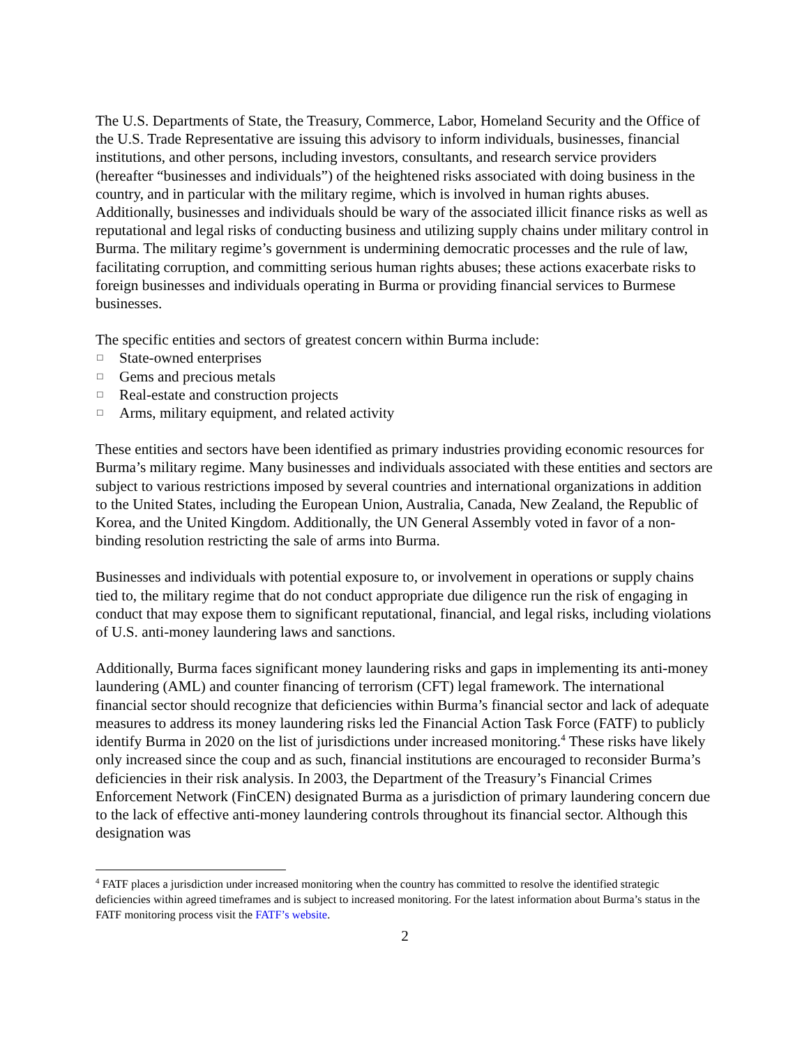The U.S. Departments of State, the Treasury, Commerce, Labor, Homeland Security and the Office of the U.S. Trade Representative are issuing this advisory to inform individuals, businesses, financial institutions, and other persons, including investors, consultants, and research service providers (hereafter “businesses and individuals”) of the heightened risks associated with doing business in the country, and in particular with the military regime, which is involved in human rights abuses. Additionally, businesses and individuals should be wary of the associated illicit finance risks as well as reputational and legal risks of conducting business and utilizing supply chains under military control in Burma. The military regime’s government is undermining democratic processes and the rule of law, facilitating corruption, and committing serious human rights abuses; these actions exacerbate risks to foreign businesses and individuals operating in Burma or providing financial services to Burmese businesses.
The specific entities and sectors of greatest concern within Burma include:
□ State-owned enterprises
□ Gems and precious metals
□ Real-estate and construction projects
□ Arms, military equipment, and related activity
These entities and sectors have been identified as primary industries providing economic resources for Burma’s military regime. Many businesses and individuals associated with these entities and sectors are subject to various restrictions imposed by several countries and international organizations in addition to the United States, including the European Union, Australia, Canada, New Zealand, the Republic of Korea, and the United Kingdom. Additionally, the UN General Assembly voted in favor of a non-binding resolution restricting the sale of arms into Burma.
Businesses and individuals with potential exposure to, or involvement in operations or supply chains tied to, the military regime that do not conduct appropriate due diligence run the risk of engaging in conduct that may expose them to significant reputational, financial, and legal risks, including violations of U.S. anti-money laundering laws and sanctions.
Additionally, Burma faces significant money laundering risks and gaps in implementing its anti-money laundering (AML) and counter financing of terrorism (CFT) legal framework. The international financial sector should recognize that deficiencies within Burma’s financial sector and lack of adequate measures to address its money laundering risks led the Financial Action Task Force (FATF) to publicly identify Burma in 2020 on the list of jurisdictions under increased monitoring.<sup>4</sup> These risks have likely only increased since the coup and as such, financial institutions are encouraged to reconsider Burma’s deficiencies in their risk analysis. In 2003, the Department of the Treasury’s Financial Crimes Enforcement Network (FinCEN) designated Burma as a jurisdiction of primary laundering concern due to the lack of effective anti-money laundering controls throughout its financial sector. Although this designation was
<sup>4</sup> FATF places a jurisdiction under increased monitoring when the country has committed to resolve the identified strategic deficiencies within agreed timeframes and is subject to increased monitoring. For the latest information about Burma’s status in the FATF monitoring process visit the FATF’s website.
2